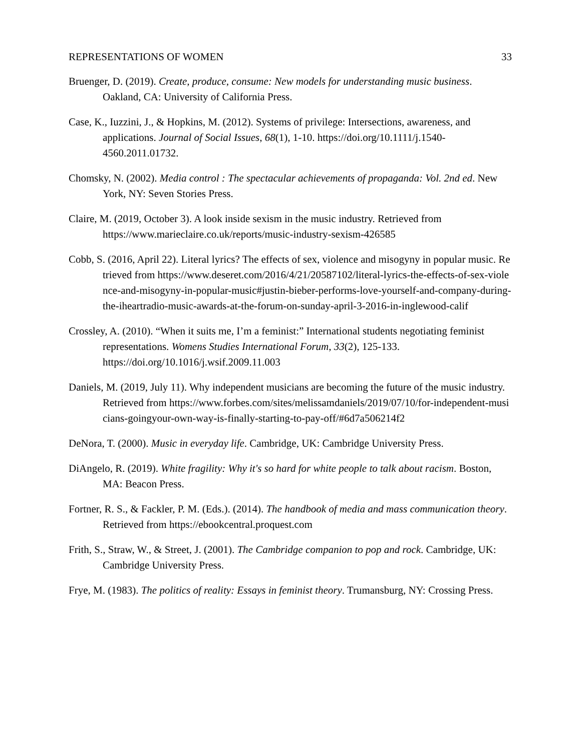REPRESENTATIONS OF WOMEN 33
Bruenger, D. (2019). Create, produce, consume: New models for understanding music business. Oakland, CA: University of California Press.
Case, K., Iuzzini, J., & Hopkins, M. (2012). Systems of privilege: Intersections, awareness, and applications. Journal of Social Issues, 68(1), 1-10. https://doi.org/10.1111/j.1540-4560.2011.01732.
Chomsky, N. (2002). Media control : The spectacular achievements of propaganda: Vol. 2nd ed. New York, NY: Seven Stories Press.
Claire, M. (2019, October 3). A look inside sexism in the music industry. Retrieved from https://www.marieclaire.co.uk/reports/music-industry-sexism-426585
Cobb, S. (2016, April 22). Literal lyrics? The effects of sex, violence and misogyny in popular music. Retrieved from https://www.deseret.com/2016/4/21/20587102/literal-lyrics-the-effects-of-sex-violence-and-misogyny-in-popular-music#justin-bieber-performs-love-yourself-and-company-during-the-iheartradio-music-awards-at-the-forum-on-sunday-april-3-2016-in-inglewood-calif
Crossley, A. (2010). “When it suits me, I’m a feminist:” International students negotiating feminist representations. Womens Studies International Forum, 33(2), 125-133. https://doi.org/10.1016/j.wsif.2009.11.003
Daniels, M. (2019, July 11). Why independent musicians are becoming the future of the music industry. Retrieved from https://www.forbes.com/sites/melissamdaniels/2019/07/10/for-independent-musicians-goingyour-own-way-is-finally-starting-to-pay-off/#6d7a506214f2
DeNora, T. (2000). Music in everyday life. Cambridge, UK: Cambridge University Press.
DiAngelo, R. (2019). White fragility: Why it's so hard for white people to talk about racism. Boston, MA: Beacon Press.
Fortner, R. S., & Fackler, P. M. (Eds.). (2014). The handbook of media and mass communication theory. Retrieved from https://ebookcentral.proquest.com
Frith, S., Straw, W., & Street, J. (2001). The Cambridge companion to pop and rock. Cambridge, UK: Cambridge University Press.
Frye, M. (1983). The politics of reality: Essays in feminist theory. Trumansburg, NY: Crossing Press.